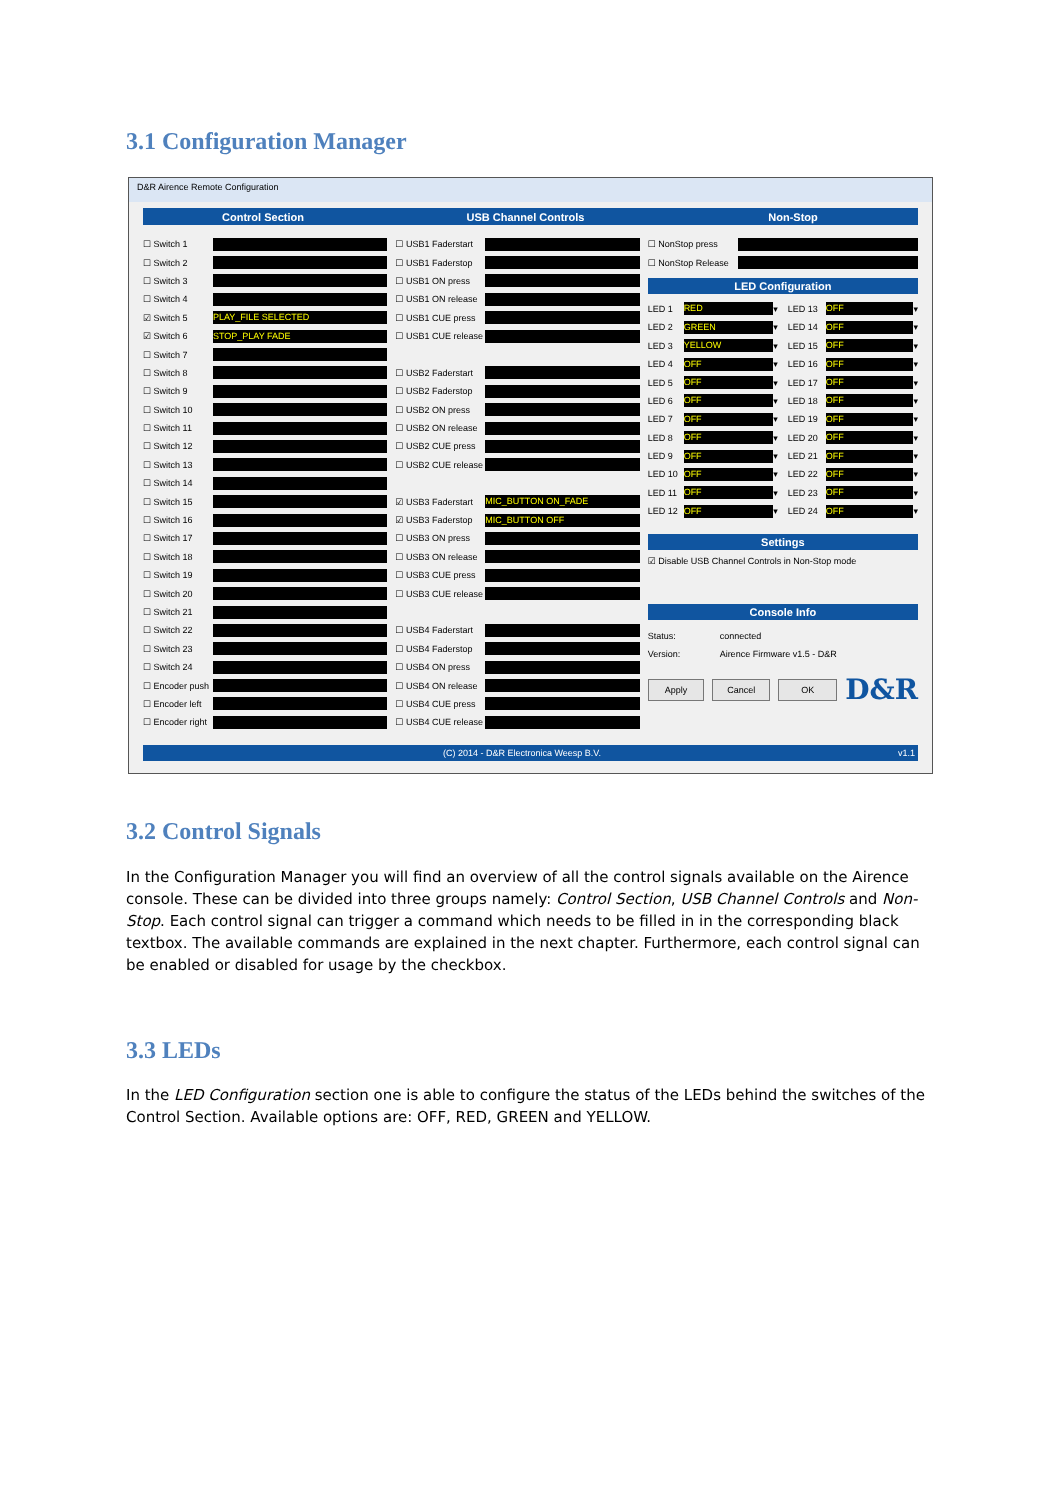3.1 Configuration Manager
D&R Airence Remote Configuration
Control Section USB Channel Controls Non-Stop
☐ Switch 1
☐ Switch 2
☐ Switch 3
☐ Switch 4
☑ Switch 5 PLAY_FILE SELECTED
☑ Switch 6 STOP_PLAY FADE
☐ Switch 7
☐ Switch 8
☐ Switch 9
☐ Switch 10
☐ Switch 11
☐ Switch 12
☐ Switch 13
☐ Switch 14
☐ Switch 15
☐ Switch 16
☐ Switch 17
☐ Switch 18
☐ Switch 19
☐ Switch 20
☐ Switch 21
☐ Switch 22
☐ Switch 23
☐ Switch 24
☐ Encoder push
☐ Encoder left
☐ Encoder right
☐ USB1 Faderstart
☐ USB1 Faderstop
☐ USB1 ON press
☐ USB1 ON release
☐ USB1 CUE press
☐ USB1 CUE release
☐ USB2 Faderstart
☐ USB2 Faderstop
☐ USB2 ON press
☐ USB2 ON release
☐ USB2 CUE press
☐ USB2 CUE release
☑ USB3 Faderstart MIC_BUTTON ON_FADE
☑ USB3 Faderstop MIC_BUTTON OFF
☐ USB3 ON press
☐ USB3 ON release
☐ USB3 CUE press
☐ USB3 CUE release
☐ USB4 Faderstart
☐ USB4 Faderstop
☐ USB4 ON press
☐ USB4 ON release
☐ USB4 CUE press
☐ USB4 CUE release
☐ NonStop press
☐ NonStop Release
LED Configuration
LED 1 RED ▾
LED 13 OFF ▾
LED 2 GREEN ▾
LED 14 OFF ▾
LED 3 YELLOW ▾
LED 15 OFF ▾
LED 4 OFF ▾
LED 16 OFF ▾
LED 5 OFF ▾
LED 17 OFF ▾
LED 6 OFF ▾
LED 18 OFF ▾
LED 7 OFF ▾
LED 19 OFF ▾
LED 8 OFF ▾
LED 20 OFF ▾
LED 9 OFF ▾
LED 21 OFF ▾
LED 10 OFF ▾
LED 22 OFF ▾
LED 11 OFF ▾
LED 23 OFF ▾
LED 12 OFF ▾
LED 24 OFF ▾
Settings
☑ Disable USB Channel Controls in Non-Stop mode
Console Info
Status: connected
Version: Airence Firmware v1.5 - D&R
Apply Cancel OK D&R
(C) 2014 - D&R Electronica Weesp B.V. v1.1
3.2 Control Signals
In the Configuration Manager you will find an overview of all the control signals available on the Airence console. These can be divided into three groups namely: Control Section, USB Channel Controls and Non-Stop. Each control signal can trigger a command which needs to be filled in in the corresponding black textbox. The available commands are explained in the next chapter. Furthermore, each control signal can be enabled or disabled for usage by the checkbox.
3.3 LEDs
In the LED Configuration section one is able to configure the status of the LEDs behind the switches of the Control Section. Available options are: OFF, RED, GREEN and YELLOW.